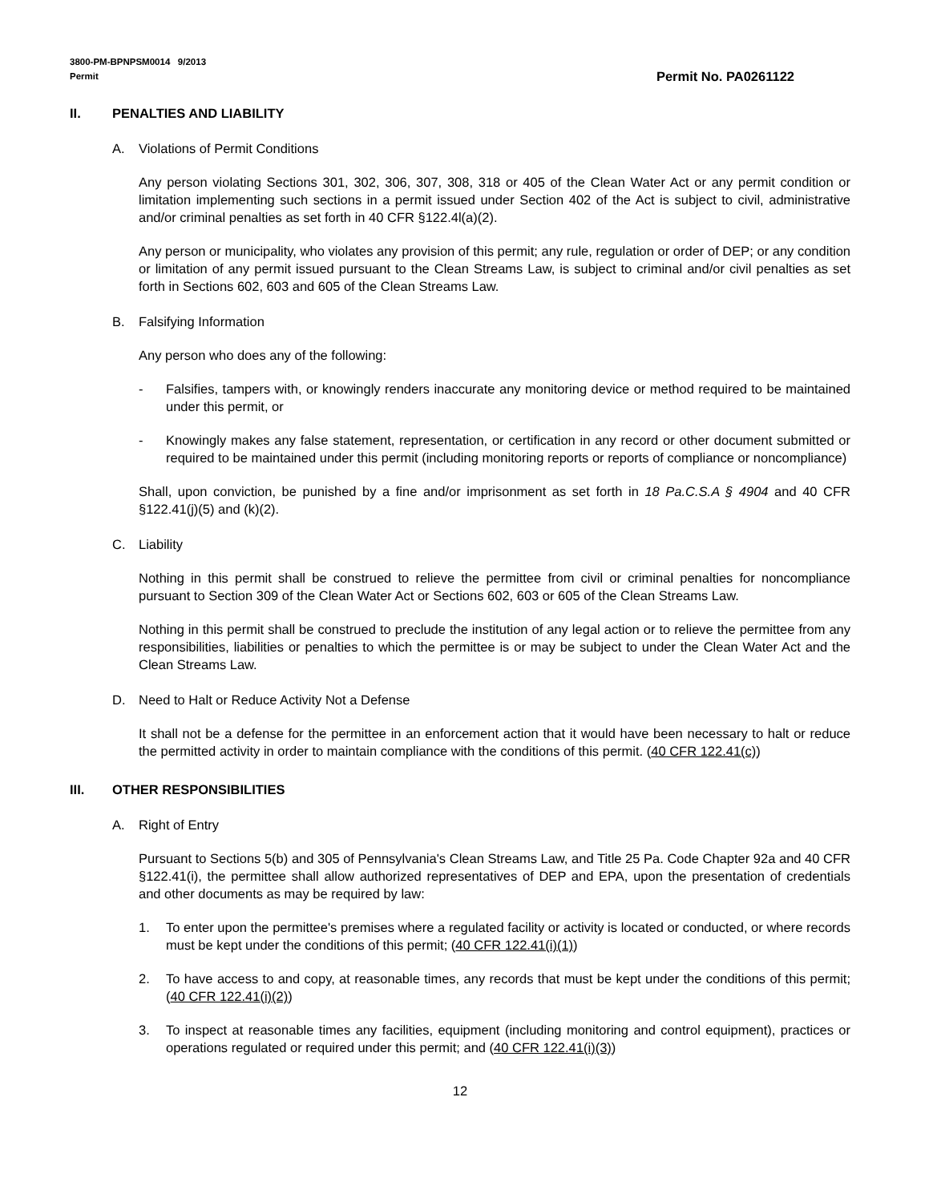3800-PM-BPNPSM0014 9/2013
Permit Permit No. PA0261122
II. PENALTIES AND LIABILITY
A. Violations of Permit Conditions
Any person violating Sections 301, 302, 306, 307, 308, 318 or 405 of the Clean Water Act or any permit condition or limitation implementing such sections in a permit issued under Section 402 of the Act is subject to civil, administrative and/or criminal penalties as set forth in 40 CFR §122.4l(a)(2).
Any person or municipality, who violates any provision of this permit; any rule, regulation or order of DEP; or any condition or limitation of any permit issued pursuant to the Clean Streams Law, is subject to criminal and/or civil penalties as set forth in Sections 602, 603 and 605 of the Clean Streams Law.
B. Falsifying Information
Any person who does any of the following:
- Falsifies, tampers with, or knowingly renders inaccurate any monitoring device or method required to be maintained under this permit, or
- Knowingly makes any false statement, representation, or certification in any record or other document submitted or required to be maintained under this permit (including monitoring reports or reports of compliance or noncompliance)
Shall, upon conviction, be punished by a fine and/or imprisonment as set forth in 18 Pa.C.S.A § 4904 and 40 CFR §122.41(j)(5) and (k)(2).
C. Liability
Nothing in this permit shall be construed to relieve the permittee from civil or criminal penalties for noncompliance pursuant to Section 309 of the Clean Water Act or Sections 602, 603 or 605 of the Clean Streams Law.
Nothing in this permit shall be construed to preclude the institution of any legal action or to relieve the permittee from any responsibilities, liabilities or penalties to which the permittee is or may be subject to under the Clean Water Act and the Clean Streams Law.
D. Need to Halt or Reduce Activity Not a Defense
It shall not be a defense for the permittee in an enforcement action that it would have been necessary to halt or reduce the permitted activity in order to maintain compliance with the conditions of this permit. (40 CFR 122.41(c))
III. OTHER RESPONSIBILITIES
A. Right of Entry
Pursuant to Sections 5(b) and 305 of Pennsylvania's Clean Streams Law, and Title 25 Pa. Code Chapter 92a and 40 CFR §122.41(i), the permittee shall allow authorized representatives of DEP and EPA, upon the presentation of credentials and other documents as may be required by law:
1. To enter upon the permittee's premises where a regulated facility or activity is located or conducted, or where records must be kept under the conditions of this permit; (40 CFR 122.41(i)(1))
2. To have access to and copy, at reasonable times, any records that must be kept under the conditions of this permit; (40 CFR 122.41(i)(2))
3. To inspect at reasonable times any facilities, equipment (including monitoring and control equipment), practices or operations regulated or required under this permit; and (40 CFR 122.41(i)(3))
12